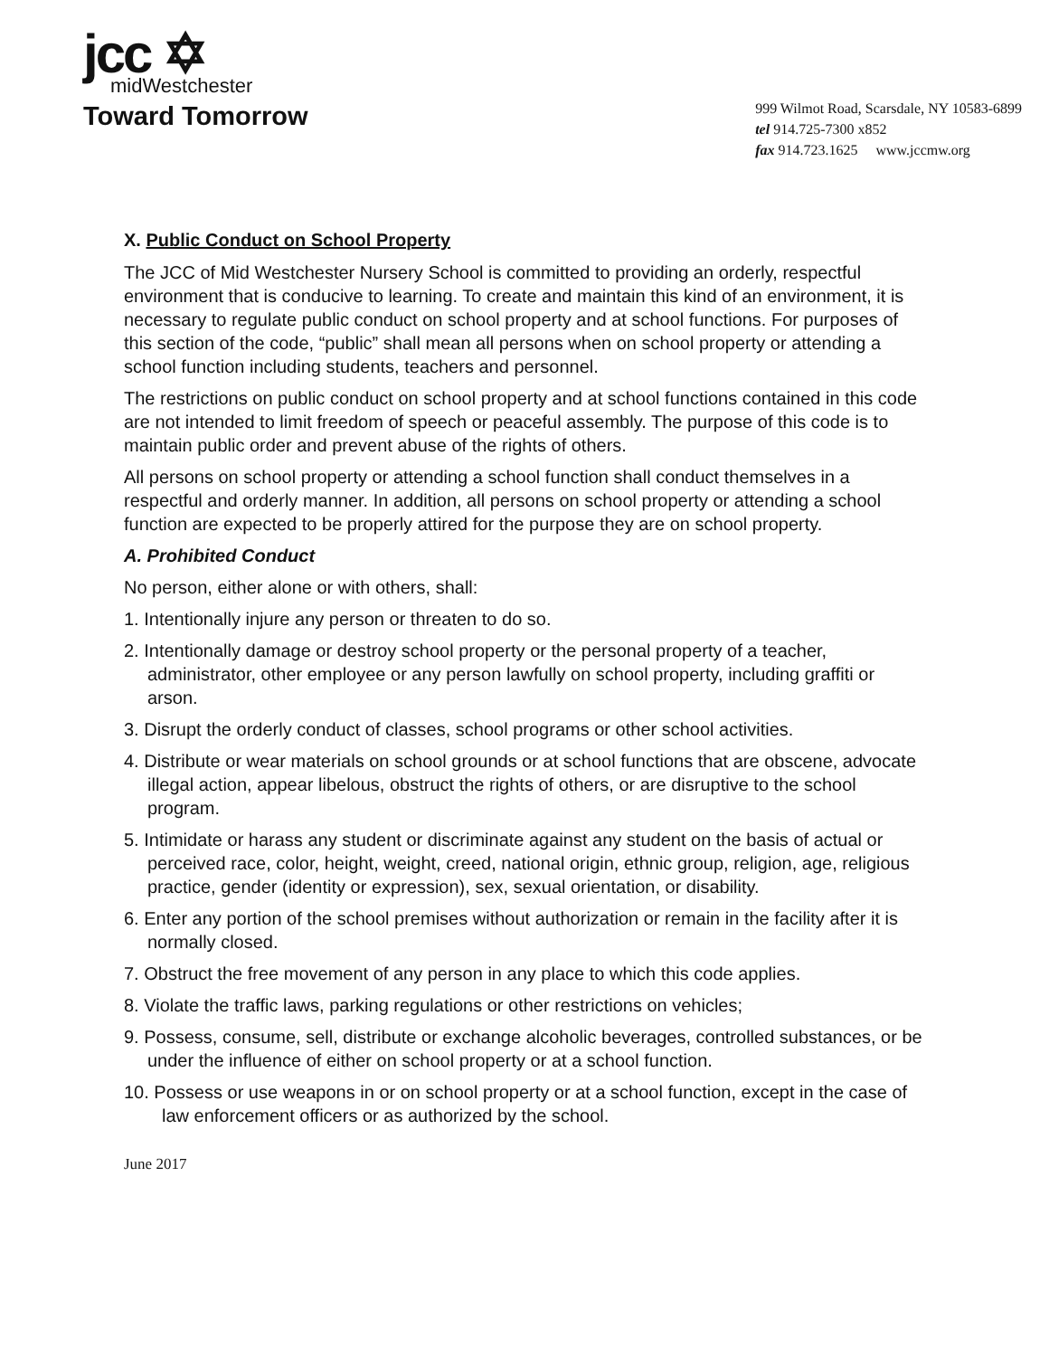jcc ✡
midWestchester
Toward Tomorrow
999 Wilmot Road, Scarsdale, NY 10583-6899
tel 914.725-7300 x852
fax 914.723.1625 www.jccmw.org
X. Public Conduct on School Property
The JCC of Mid Westchester Nursery School is committed to providing an orderly, respectful environment that is conducive to learning. To create and maintain this kind of an environment, it is necessary to regulate public conduct on school property and at school functions. For purposes of this section of the code, “public” shall mean all persons when on school property or attending a school function including students, teachers and personnel.
The restrictions on public conduct on school property and at school functions contained in this code are not intended to limit freedom of speech or peaceful assembly. The purpose of this code is to maintain public order and prevent abuse of the rights of others.
All persons on school property or attending a school function shall conduct themselves in a respectful and orderly manner. In addition, all persons on school property or attending a school function are expected to be properly attired for the purpose they are on school property.
A. Prohibited Conduct
No person, either alone or with others, shall:
1. Intentionally injure any person or threaten to do so.
2. Intentionally damage or destroy school property or the personal property of a teacher, administrator, other employee or any person lawfully on school property, including graffiti or arson.
3. Disrupt the orderly conduct of classes, school programs or other school activities.
4. Distribute or wear materials on school grounds or at school functions that are obscene, advocate illegal action, appear libelous, obstruct the rights of others, or are disruptive to the school program.
5. Intimidate or harass any student or discriminate against any student on the basis of actual or perceived race, color, height, weight, creed, national origin, ethnic group, religion, age, religious practice, gender (identity or expression), sex, sexual orientation, or disability.
6. Enter any portion of the school premises without authorization or remain in the facility after it is normally closed.
7. Obstruct the free movement of any person in any place to which this code applies.
8. Violate the traffic laws, parking regulations or other restrictions on vehicles;
9. Possess, consume, sell, distribute or exchange alcoholic beverages, controlled substances, or be under the influence of either on school property or at a school function.
10. Possess or use weapons in or on school property or at a school function, except in the case of law enforcement officers or as authorized by the school.
June 2017